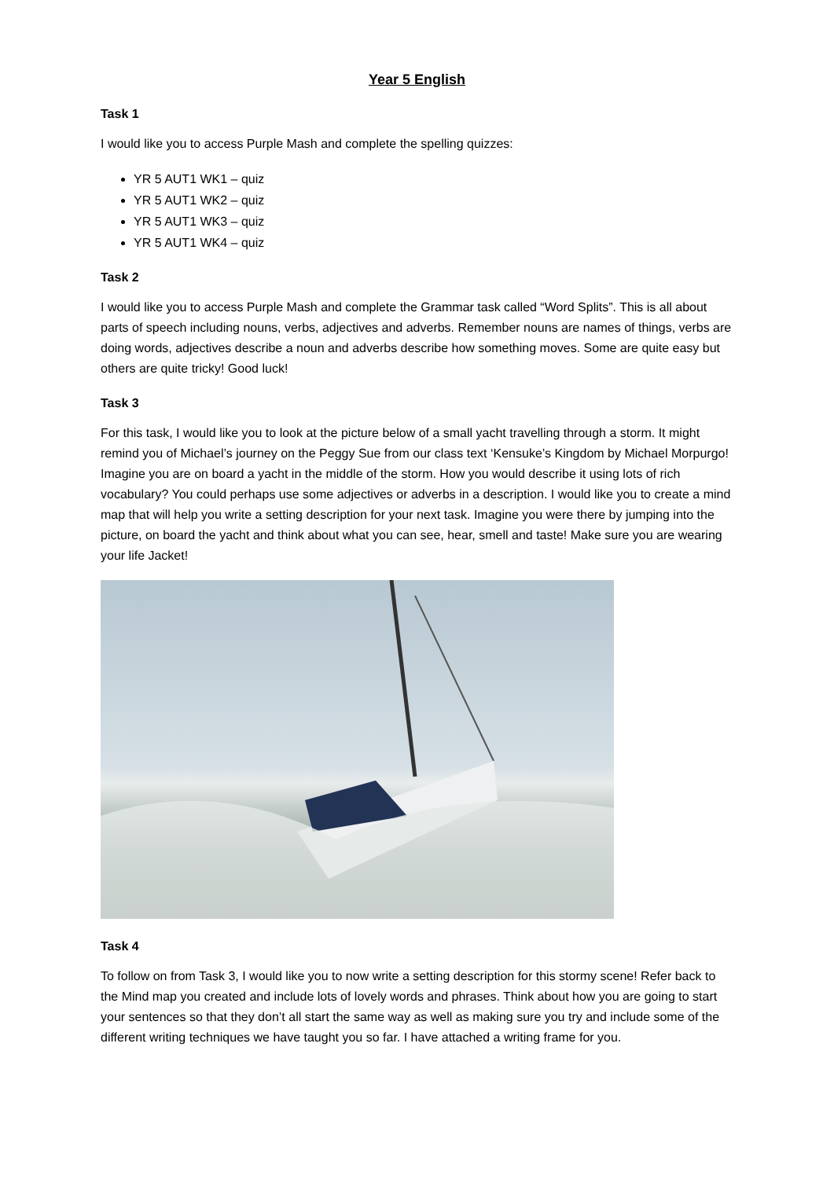Year 5 English
Task 1
I would like you to access Purple Mash and complete the spelling quizzes:
YR 5 AUT1 WK1 – quiz
YR 5 AUT1 WK2 – quiz
YR 5 AUT1 WK3 – quiz
YR 5 AUT1 WK4 – quiz
Task 2
I would like you to access Purple Mash and complete the Grammar task called “Word Splits”. This is all about parts of speech including nouns, verbs, adjectives and adverbs. Remember nouns are names of things, verbs are doing words, adjectives describe a noun and adverbs describe how something moves. Some are quite easy but others are quite tricky! Good luck!
Task 3
For this task, I would like you to look at the picture below of a small yacht travelling through a storm. It might remind you of Michael’s journey on the Peggy Sue from our class text ‘Kensuke’s Kingdom by Michael Morpurgo! Imagine you are on board a yacht in the middle of the storm. How you would describe it using lots of rich vocabulary? You could perhaps use some adjectives or adverbs in a description. I would like you to create a mind map that will help you write a setting description for your next task. Imagine you were there by jumping into the picture, on board the yacht and think about what you can see, hear, smell and taste! Make sure you are wearing your life Jacket!
Task 4
To follow on from Task 3, I would like you to now write a setting description for this stormy scene! Refer back to the Mind map you created and include lots of lovely words and phrases. Think about how you are going to start your sentences so that they don’t all start the same way as well as making sure you try and include some of the different writing techniques we have taught you so far. I have attached a writing frame for you.